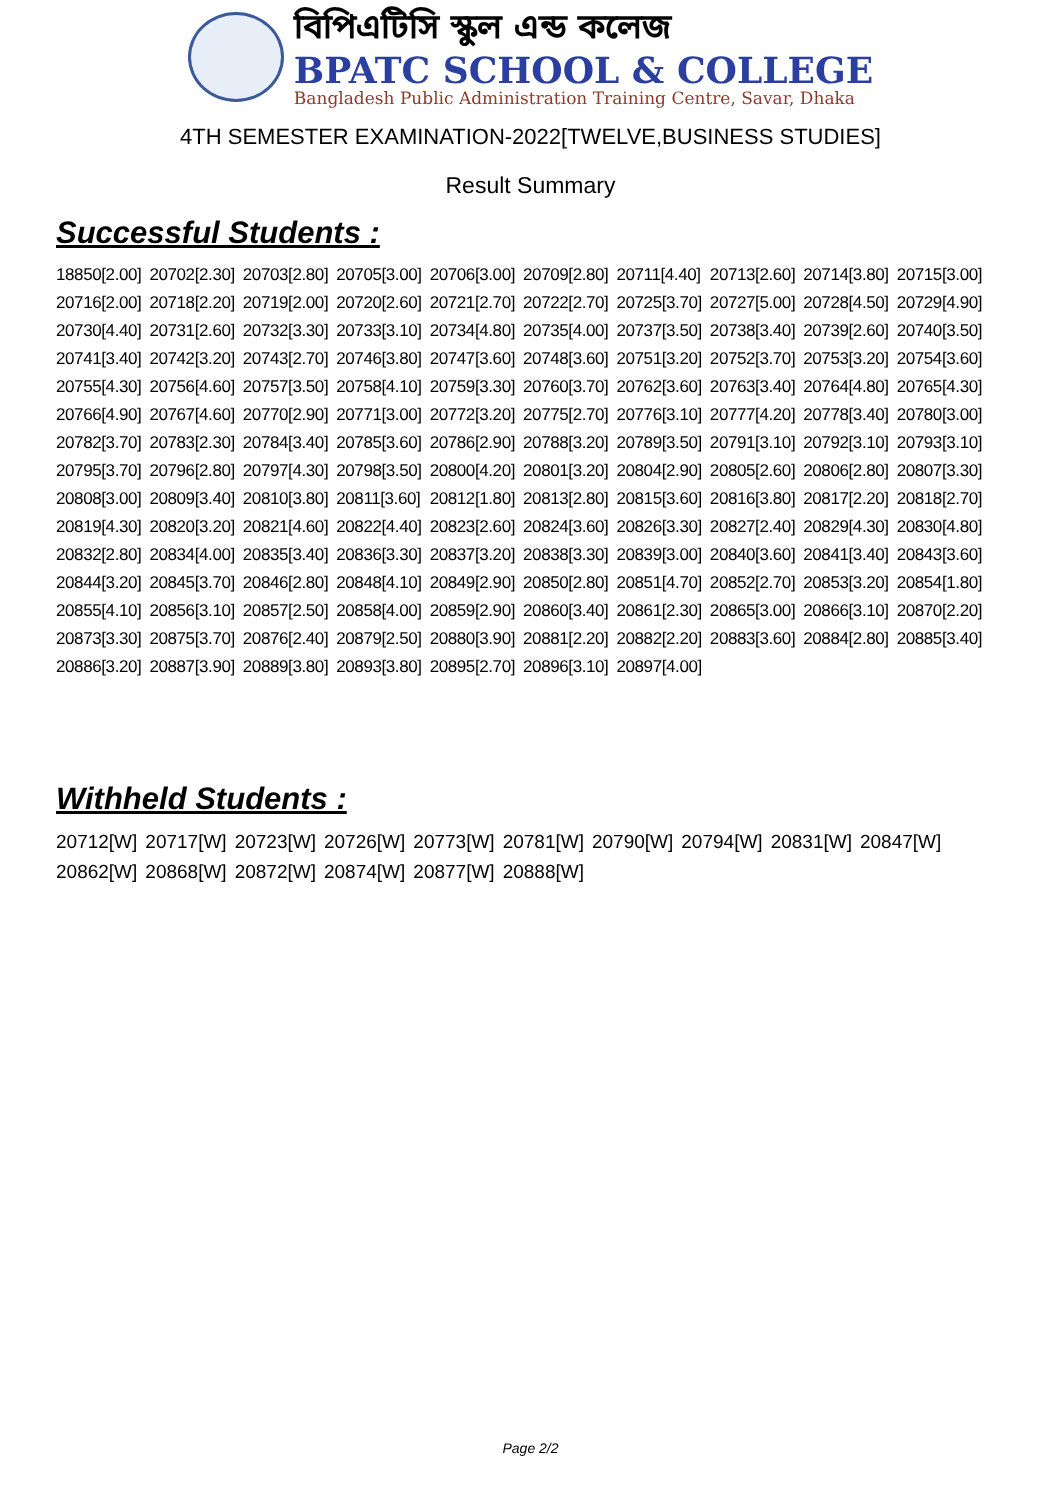বিপিএটিসি স্কুল এন্ড কলেজ
BPATC SCHOOL & COLLEGE
Bangladesh Public Administration Training Centre, Savar, Dhaka
4TH SEMESTER EXAMINATION-2022[TWELVE,BUSINESS STUDIES]
Result Summary
Successful Students :
| 18850[2.00] | 20702[2.30] | 20703[2.80] | 20705[3.00] | 20706[3.00] | 20709[2.80] | 20711[4.40] | 20713[2.60] | 20714[3.80] | 20715[3.00] |
| 20716[2.00] | 20718[2.20] | 20719[2.00] | 20720[2.60] | 20721[2.70] | 20722[2.70] | 20725[3.70] | 20727[5.00] | 20728[4.50] | 20729[4.90] |
| 20730[4.40] | 20731[2.60] | 20732[3.30] | 20733[3.10] | 20734[4.80] | 20735[4.00] | 20737[3.50] | 20738[3.40] | 20739[2.60] | 20740[3.50] |
| 20741[3.40] | 20742[3.20] | 20743[2.70] | 20746[3.80] | 20747[3.60] | 20748[3.60] | 20751[3.20] | 20752[3.70] | 20753[3.20] | 20754[3.60] |
| 20755[4.30] | 20756[4.60] | 20757[3.50] | 20758[4.10] | 20759[3.30] | 20760[3.70] | 20762[3.60] | 20763[3.40] | 20764[4.80] | 20765[4.30] |
| 20766[4.90] | 20767[4.60] | 20770[2.90] | 20771[3.00] | 20772[3.20] | 20775[2.70] | 20776[3.10] | 20777[4.20] | 20778[3.40] | 20780[3.00] |
| 20782[3.70] | 20783[2.30] | 20784[3.40] | 20785[3.60] | 20786[2.90] | 20788[3.20] | 20789[3.50] | 20791[3.10] | 20792[3.10] | 20793[3.10] |
| 20795[3.70] | 20796[2.80] | 20797[4.30] | 20798[3.50] | 20800[4.20] | 20801[3.20] | 20804[2.90] | 20805[2.60] | 20806[2.80] | 20807[3.30] |
| 20808[3.00] | 20809[3.40] | 20810[3.80] | 20811[3.60] | 20812[1.80] | 20813[2.80] | 20815[3.60] | 20816[3.80] | 20817[2.20] | 20818[2.70] |
| 20819[4.30] | 20820[3.20] | 20821[4.60] | 20822[4.40] | 20823[2.60] | 20824[3.60] | 20826[3.30] | 20827[2.40] | 20829[4.30] | 20830[4.80] |
| 20832[2.80] | 20834[4.00] | 20835[3.40] | 20836[3.30] | 20837[3.20] | 20838[3.30] | 20839[3.00] | 20840[3.60] | 20841[3.40] | 20843[3.60] |
| 20844[3.20] | 20845[3.70] | 20846[2.80] | 20848[4.10] | 20849[2.90] | 20850[2.80] | 20851[4.70] | 20852[2.70] | 20853[3.20] | 20854[1.80] |
| 20855[4.10] | 20856[3.10] | 20857[2.50] | 20858[4.00] | 20859[2.90] | 20860[3.40] | 20861[2.30] | 20865[3.00] | 20866[3.10] | 20870[2.20] |
| 20873[3.30] | 20875[3.70] | 20876[2.40] | 20879[2.50] | 20880[3.90] | 20881[2.20] | 20882[2.20] | 20883[3.60] | 20884[2.80] | 20885[3.40] |
| 20886[3.20] | 20887[3.90] | 20889[3.80] | 20893[3.80] | 20895[2.70] | 20896[3.10] | 20897[4.00] | | | |
Withheld Students :
| 20712[W] | 20717[W] | 20723[W] | 20726[W] | 20773[W] | 20781[W] | 20790[W] | 20794[W] | 20831[W] | 20847[W] |
| 20862[W] | 20868[W] | 20872[W] | 20874[W] | 20877[W] | 20888[W] | | | | |
Page 2/2